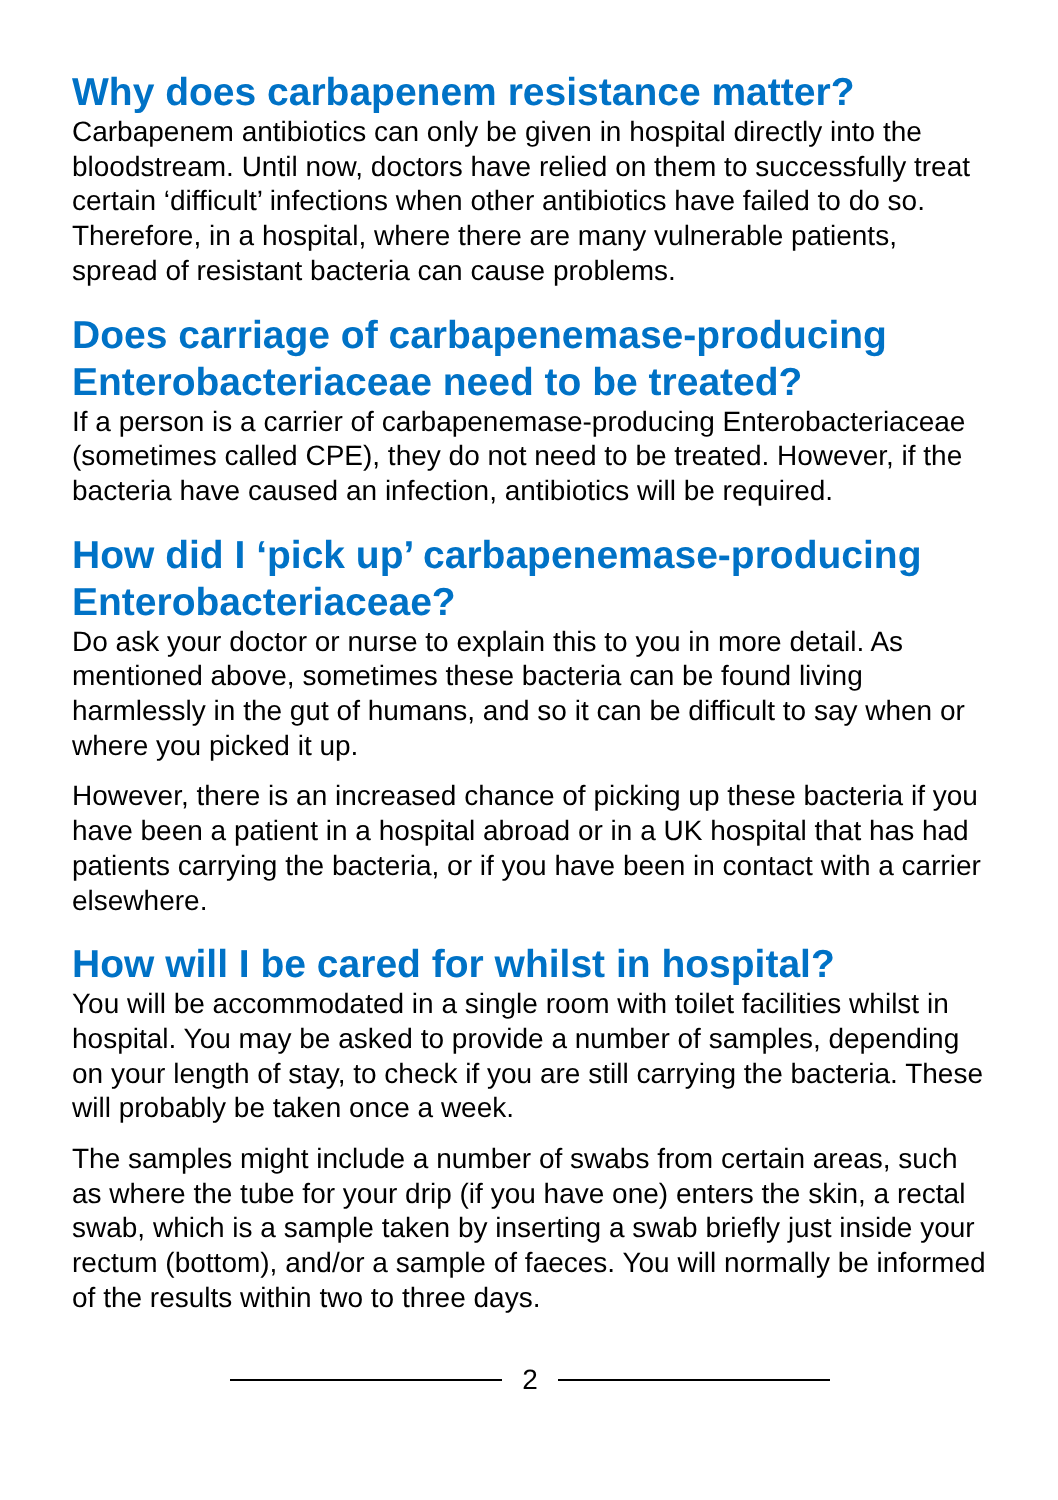Why does carbapenem resistance matter?
Carbapenem antibiotics can only be given in hospital directly into the bloodstream. Until now, doctors have relied on them to successfully treat certain ‘difficult’ infections when other antibiotics have failed to do so. Therefore, in a hospital, where there are many vulnerable patients, spread of resistant bacteria can cause problems.
Does carriage of carbapenemase-producing Enterobacteriaceae need to be treated?
If a person is a carrier of carbapenemase-producing Enterobacteriaceae (sometimes called CPE), they do not need to be treated. However, if the bacteria have caused an infection, antibiotics will be required.
How did I ‘pick up’ carbapenemase-producing Enterobacteriaceae?
Do ask your doctor or nurse to explain this to you in more detail. As mentioned above, sometimes these bacteria can be found living harmlessly in the gut of humans, and so it can be difficult to say when or where you picked it up.
However, there is an increased chance of picking up these bacteria if you have been a patient in a hospital abroad or in a UK hospital that has had patients carrying the bacteria, or if you have been in contact with a carrier elsewhere.
How will I be cared for whilst in hospital?
You will be accommodated in a single room with toilet facilities whilst in hospital. You may be asked to provide a number of samples, depending on your length of stay, to check if you are still carrying the bacteria. These will probably be taken once a week.
The samples might include a number of swabs from certain areas, such as where the tube for your drip (if you have one) enters the skin, a rectal swab, which is a sample taken by inserting a swab briefly just inside your rectum (bottom), and/or a sample of faeces. You will normally be informed of the results within two to three days.
2